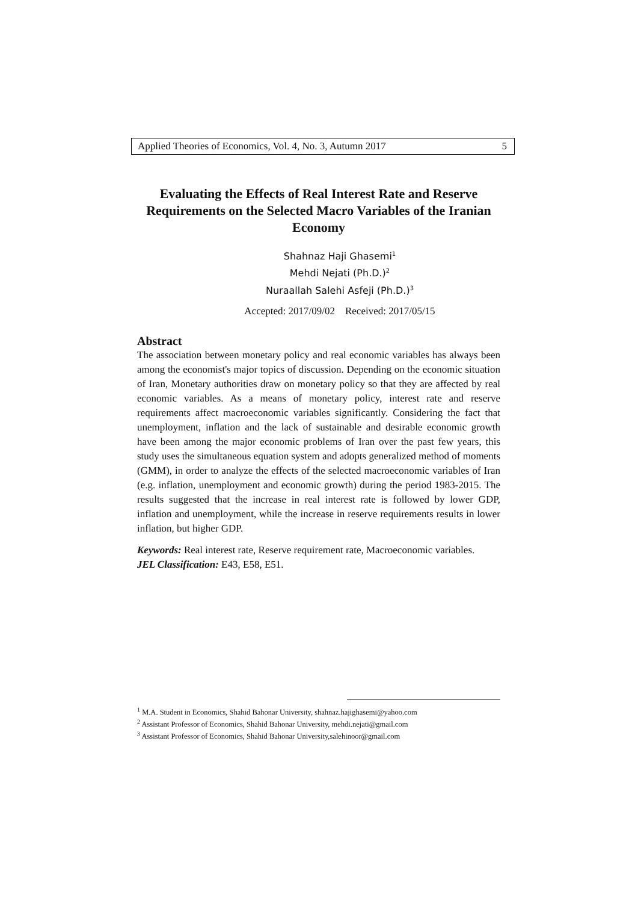Applied Theories of Economics, Vol. 4, No. 3, Autumn 2017 5
Evaluating the Effects of Real Interest Rate and Reserve Requirements on the Selected Macro Variables of the Iranian Economy
Shahnaz Haji Ghasemi<sup>1</sup>
Mehdi Nejati (Ph.D.)<sup>2</sup>
Nuraallah Salehi Asfeji (Ph.D.)<sup>3</sup>
Accepted: 2017/09/02 Received: 2017/05/15
Abstract
The association between monetary policy and real economic variables has always been among the economist's major topics of discussion. Depending on the economic situation of Iran, Monetary authorities draw on monetary policy so that they are affected by real economic variables. As a means of monetary policy, interest rate and reserve requirements affect macroeconomic variables significantly. Considering the fact that unemployment, inflation and the lack of sustainable and desirable economic growth have been among the major economic problems of Iran over the past few years, this study uses the simultaneous equation system and adopts generalized method of moments (GMM), in order to analyze the effects of the selected macroeconomic variables of Iran (e.g. inflation, unemployment and economic growth) during the period 1983-2015. The results suggested that the increase in real interest rate is followed by lower GDP, inflation and unemployment, while the increase in reserve requirements results in lower inflation, but higher GDP.
Keywords: Real interest rate, Reserve requirement rate, Macroeconomic variables.
JEL Classification: E43, E58, E51.
<sup>1</sup> M.A. Student in Economics, Shahid Bahonar University, shahnaz.hajighasemi@yahoo.com
<sup>2</sup> Assistant Professor of Economics, Shahid Bahonar University, mehdi.nejati@gmail.com
<sup>3</sup> Assistant Professor of Economics, Shahid Bahonar University,salehinoor@gmail.com